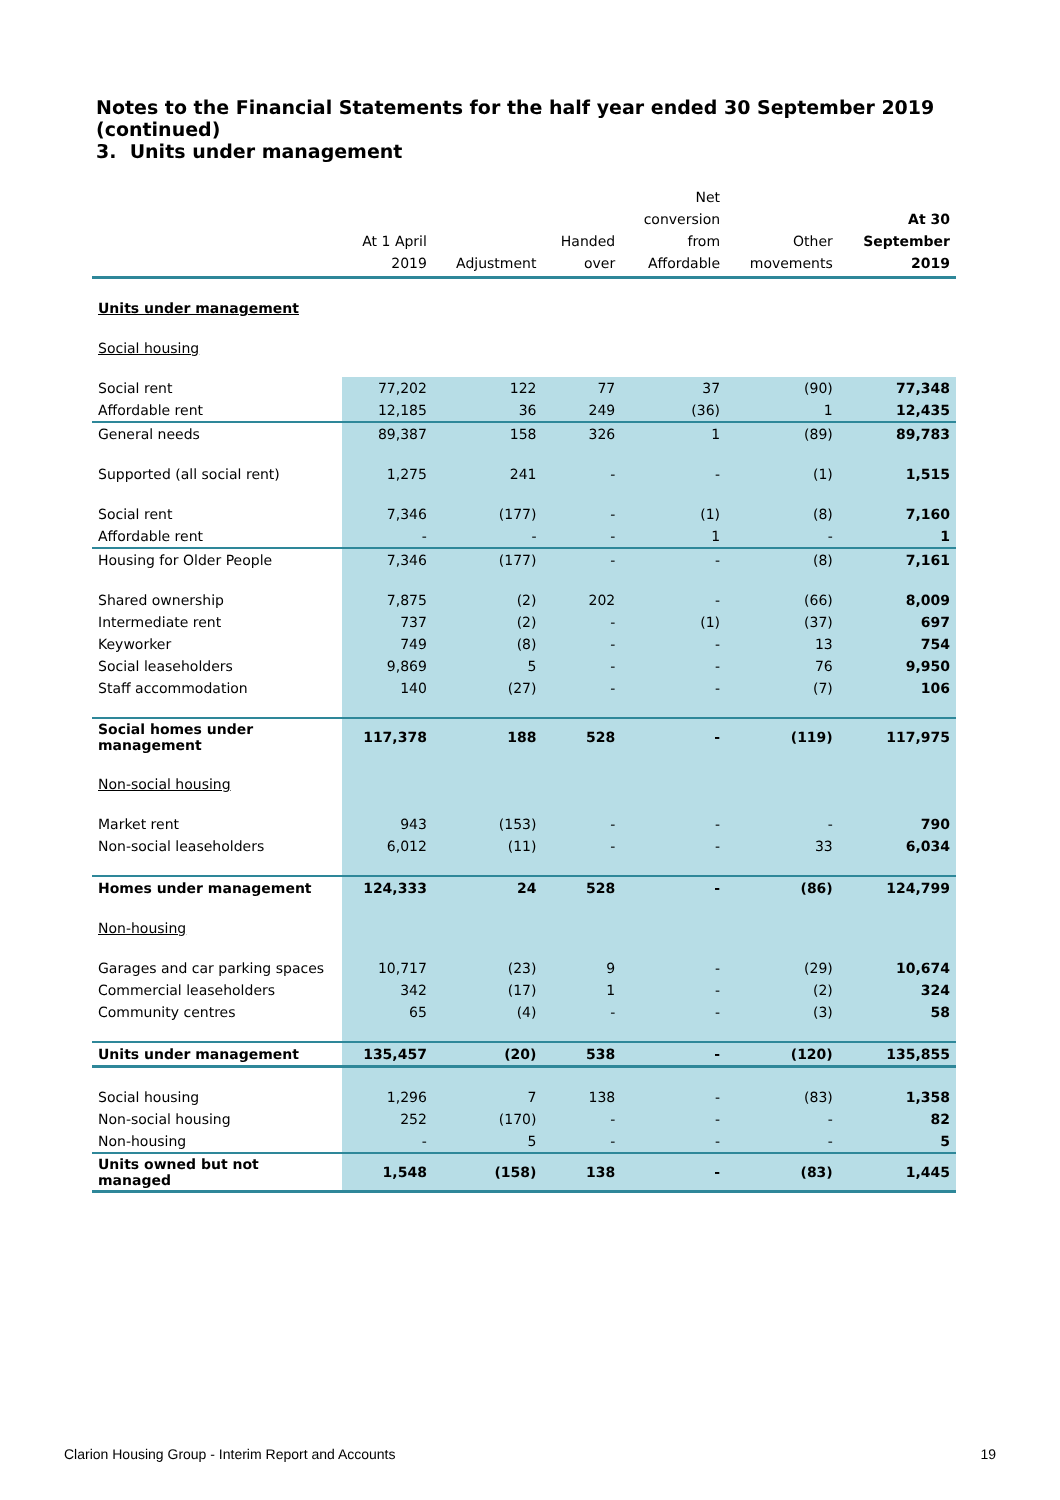Notes to the Financial Statements for the half year ended 30 September 2019 (continued)
3. Units under management
| | At 1 April 2019 | Adjustment | Handed over | Net conversion from Affordable | Other movements | At 30 September 2019 |
| --- | --- | --- | --- | --- | --- | --- |
| Units under management | | | | | | |
| Social housing | | | | | | |
| Social rent | 77,202 | 122 | 77 | 37 | (90) | 77,348 |
| Affordable rent | 12,185 | 36 | 249 | (36) | 1 | 12,435 |
| General needs | 89,387 | 158 | 326 | 1 | (89) | 89,783 |
| Supported (all social rent) | 1,275 | 241 | - | - | (1) | 1,515 |
| Social rent | 7,346 | (177) | - | (1) | (8) | 7,160 |
| Affordable rent | - | - | - | 1 | - | 1 |
| Housing for Older People | 7,346 | (177) | - | - | (8) | 7,161 |
| Shared ownership | 7,875 | (2) | 202 | - | (66) | 8,009 |
| Intermediate rent | 737 | (2) | - | (1) | (37) | 697 |
| Keyworker | 749 | (8) | - | - | 13 | 754 |
| Social leaseholders | 9,869 | 5 | - | - | 76 | 9,950 |
| Staff accommodation | 140 | (27) | - | - | (7) | 106 |
| Social homes under management | 117,378 | 188 | 528 | - | (119) | 117,975 |
| Non-social housing | | | | | | |
| Market rent | 943 | (153) | - | - | - | 790 |
| Non-social leaseholders | 6,012 | (11) | - | - | 33 | 6,034 |
| Homes under management | 124,333 | 24 | 528 | - | (86) | 124,799 |
| Non-housing | | | | | | |
| Garages and car parking spaces | 10,717 | (23) | 9 | - | (29) | 10,674 |
| Commercial leaseholders | 342 | (17) | 1 | - | (2) | 324 |
| Community centres | 65 | (4) | - | - | (3) | 58 |
| Units under management | 135,457 | (20) | 538 | - | (120) | 135,855 |
| Social housing | 1,296 | 7 | 138 | - | (83) | 1,358 |
| Non-social housing | 252 | (170) | - | - | - | 82 |
| Non-housing | - | 5 | - | - | - | 5 |
| Units owned but not managed | 1,548 | (158) | 138 | - | (83) | 1,445 |
Clarion Housing Group - Interim Report and Accounts 19